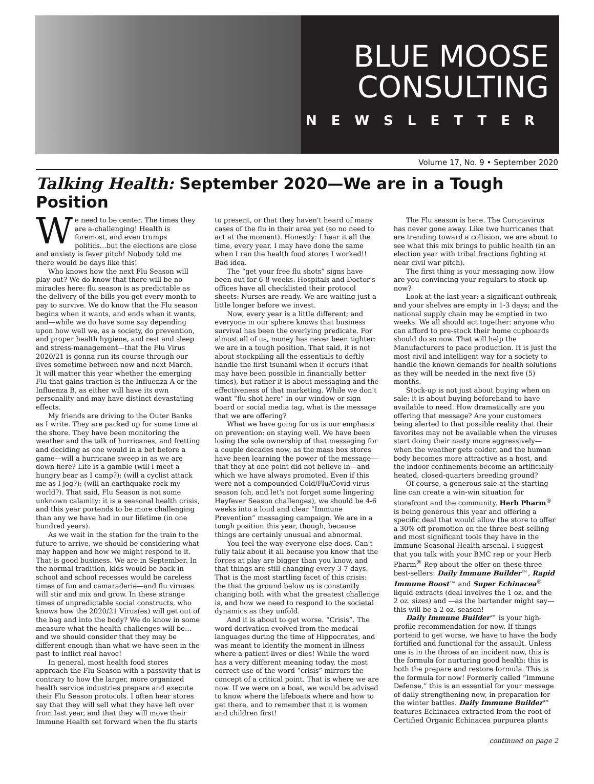BLUE MOOSE
CONSULTING
NEWSLETTER
Volume 17, No. 9 • September 2020
Talking Health: September 2020—We are in a Tough Position
We need to be center. The times they are a-challenging! Health is foremost, and even trumps politics…but the elections are close and anxiety is fever pitch! Nobody told me there would be days like this!
Who knows how the next Flu Season will play out? We do know that there will be no miracles here: flu season is as predictable as the delivery of the bills you get every month to pay to survive. We do know that the Flu season begins when it wants, and ends when it wants, and—while we do have some say depending upon how well we, as a society, do prevention, and proper health hygiene, and rest and sleep and stress-management—that the Flu Virus 2020/21 is gonna run its course through our lives sometime between now and next March. It will matter this year whether the emerging Flu that gains traction is the Influenza A or the Influenza B, as either will have its own personality and may have distinct devastating effects.
My friends are driving to the Outer Banks as I write. They are packed up for some time at the shore. They have been monitoring the weather and the talk of hurricanes, and fretting and deciding as one would in a bet before a game—will a hurricane sweep in as we are down here? Life is a gamble (will I meet a hungry bear as I camp?); (will a cyclist attack me as I jog?); (will an earthquake rock my world?). That said, Flu Season is not some unknown calamity: it is a seasonal health crisis, and this year portends to be more challenging than any we have had in our lifetime (in one hundred years).
As we wait in the station for the train to the future to arrive, we should be considering what may happen and how we might respond to it. That is good business. We are in September. In the normal tradition, kids would be back in school and school recesses would be careless times of fun and camaraderie—and flu viruses will stir and mix and grow. In these strange times of unpredictable social constructs, who knows how the 2020/21 Virus(es) will get out of the bag and into the body? We do know in some measure what the health challenges will be… and we should consider that they may be different enough than what we have seen in the past to inflict real havoc!
In general, most health food stores approach the Flu Season with a passivity that is contrary to how the larger, more organized health service industries prepare and execute their Flu Season protocols. I often hear stores say that they will sell what they have left over from last year, and that they will move their Immune Health set forward when the flu starts to present, or that they haven't heard of many cases of the flu in their area yet (so no need to act at the moment). Honestly: I hear it all the time, every year. I may have done the same when I ran the health food stores I worked!! Bad idea.
The “get your free flu shots” signs have been out for 6-8 weeks. Hospitals and Doctor's offices have all checklisted their protocol sheets: Nurses are ready. We are waiting just a little longer before we invest.
Now, every year is a little different; and everyone in our sphere knows that business survival has been the overlying predicate. For almost all of us, money has never been tighter: we are in a tough position. That said, it is not about stockpiling all the essentials to deftly handle the first tsunami when it occurs (that may have been possible in financially better times), but rather it is about messaging and the effectiveness of that marketing. While we don't want “flu shot here” in our window or sign board or social media tag, what is the message that we are offering?
What we have going for us is our emphasis on prevention: on staying well. We have been losing the sole ownership of that messaging for a couple decades now, as the mass box stores have been learning the power of the message—that they at one point did not believe in—and which we have always promoted. Even if this were not a compounded Cold/Flu/Covid virus season (oh, and let's not forget some lingering Hayfever Season challenges), we should be 4-6 weeks into a loud and clear “Immune Prevention” messaging campaign. We are in a tough position this year, though, because things are certainly unusual and abnormal.
You feel the way everyone else does. Can't fully talk about it all because you know that the forces at play are bigger than you know, and that things are still changing every 3-7 days. That is the most startling facet of this crisis: the that the ground below us is constantly changing both with what the greatest challenge is, and how we need to respond to the societal dynamics as they unfold.
And it is about to get worse. “Crisis”. The word derivation evolved from the medical languages during the time of Hippocrates, and was meant to identify the moment in illness where a patient lives or dies! While the word has a very different meaning today, the most correct use of the word “crisis” mirrors the concept of a critical point. That is where we are now. If we were on a boat, we would be advised to know where the lifeboats where and how to get there, and to remember that it is women and children first!
The Flu season is here. The Coronavirus has never gone away. Like two hurricanes that are trending toward a collision, we are about to see what this mix brings to public health (in an election year with tribal fractions fighting at near civil war pitch).
The first thing is your messaging now. How are you convincing your regulars to stock up now?
Look at the last year: a significant outbreak, and your shelves are empty in 1-3 days; and the national supply chain may be emptied in two weeks. We all should act together: anyone who can afford to pre-stock their home cupboards should do so now. That will help the Manufacturers to pace production. It is just the most civil and intelligent way for a society to handle the known demands for health solutions as they will be needed in the next five (5) months.
Stock-up is not just about buying when on sale: it is about buying beforehand to have available to need. How dramatically are you offering that message? Are your customers being alerted to that possible reality that their favorites may not be available when the viruses start doing their nasty more aggressively—when the weather gets colder, and the human body becomes more attractive as a host, and the indoor confinements become an artificially-heated, closed-quarters breeding ground?
Of course, a generous sale at the starting line can create a win-win situation for storefront and the community. Herb Pharm<sup>®</sup> is being generous this year and offering a specific deal that would allow the store to offer a 30% off promotion on the three best-selling and most significant tools they have in the Immune Seasonal Health arsenal. I suggest that you talk with your BMC rep or your Herb Pharm<sup>®</sup> Rep about the offer on these three best-sellers: Daily Immune Builder™, Rapid Immune Boost™ and Super Echinacea<sup>®</sup> liquid extracts (deal involves the 1 oz. and the 2 oz. sizes) and —as the bartender might say—this will be a 2 oz. season!
Daily Immune Builder™ is your high-profile recommendation for now. If things portend to get worse, we have to have the body fortified and functional for the assault. Unless one is in the throes of an incident now, this is the formula for nurturing good health: this is both the prepare and restore formula. This is the formula for now! Formerly called “Immune Defense,” this is an essential for your message of daily strengthening now, in preparation for the winter battles. Daily Immune Builder™ features Echinacea extracted from the root of Certified Organic Echinacea purpurea plants
continued on page 2